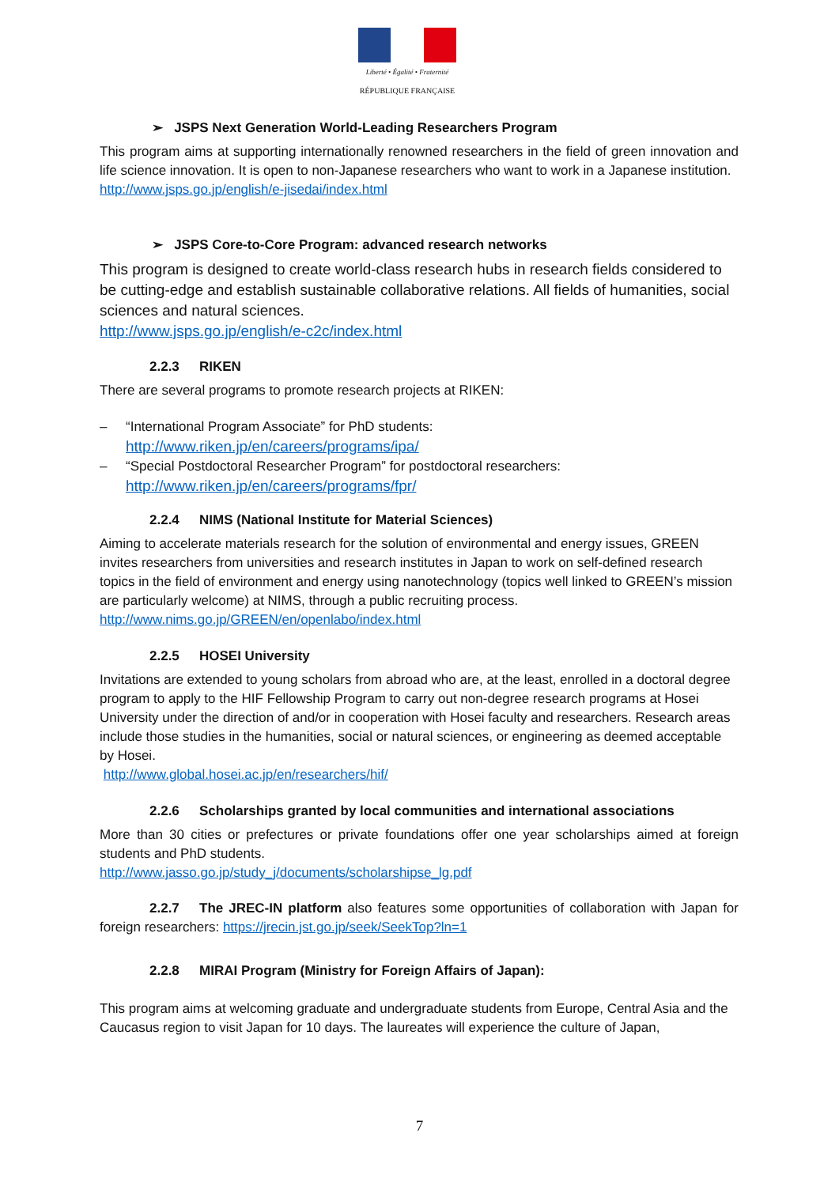Liberté • Égalité • Fraternité
RÉPUBLIQUE FRANÇAISE
➢ JSPS Next Generation World-Leading Researchers Program
This program aims at supporting internationally renowned researchers in the field of green innovation and life science innovation. It is open to non-Japanese researchers who want to work in a Japanese institution.
http://www.jsps.go.jp/english/e-jisedai/index.html
➢ JSPS Core-to-Core Program: advanced research networks
This program is designed to create world-class research hubs in research fields considered to be cutting-edge and establish sustainable collaborative relations. All fields of humanities, social sciences and natural sciences.
http://www.jsps.go.jp/english/e-c2c/index.html
2.2.3 RIKEN
There are several programs to promote research projects at RIKEN:
– “International Program Associate” for PhD students:
http://www.riken.jp/en/careers/programs/ipa/
– “Special Postdoctoral Researcher Program” for postdoctoral researchers:
http://www.riken.jp/en/careers/programs/fpr/
2.2.4 NIMS (National Institute for Material Sciences)
Aiming to accelerate materials research for the solution of environmental and energy issues, GREEN invites researchers from universities and research institutes in Japan to work on self-defined research topics in the field of environment and energy using nanotechnology (topics well linked to GREEN’s mission are particularly welcome) at NIMS, through a public recruiting process.
http://www.nims.go.jp/GREEN/en/openlabo/index.html
2.2.5 HOSEI University
Invitations are extended to young scholars from abroad who are, at the least, enrolled in a doctoral degree program to apply to the HIF Fellowship Program to carry out non-degree research programs at Hosei University under the direction of and/or in cooperation with Hosei faculty and researchers. Research areas include those studies in the humanities, social or natural sciences, or engineering as deemed acceptable by Hosei.
http://www.global.hosei.ac.jp/en/researchers/hif/
2.2.6 Scholarships granted by local communities and international associations
More than 30 cities or prefectures or private foundations offer one year scholarships aimed at foreign students and PhD students.
http://www.jasso.go.jp/study_j/documents/scholarshipse_lg.pdf
2.2.7 The JREC-IN platform also features some opportunities of collaboration with Japan for foreign researchers: https://jrecin.jst.go.jp/seek/SeekTop?ln=1
2.2.8 MIRAI Program (Ministry for Foreign Affairs of Japan):
This program aims at welcoming graduate and undergraduate students from Europe, Central Asia and the Caucasus region to visit Japan for 10 days. The laureates will experience the culture of Japan,
7